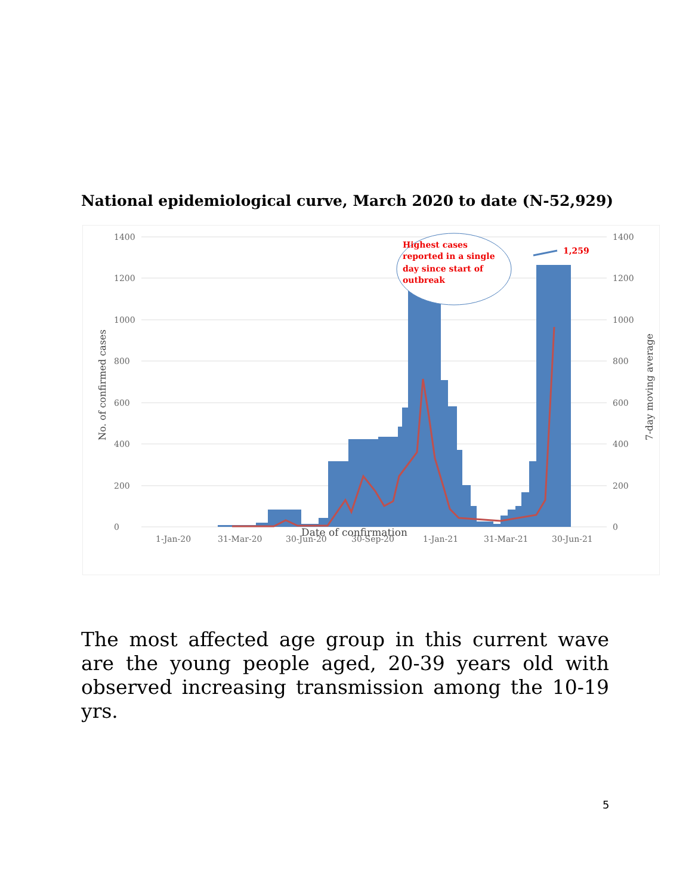National epidemiological curve, March 2020 to date (N-52,929)
1400
1200
1000
800
600
400
200
0
1400
1200
1000
800
600
400
200
0
1-Jan-20
31-Mar-20
30-Jun-20
30-Sep-20
1-Jan-21
31-Mar-21
30-Jun-21
Highest cases
reported in a single
day since start of
outbreak
1,259
Date of confirmation
No. of confirmed cases
7-day moving average
The most affected age group in this current wave are the young people aged, 20-39 years old with observed increasing transmission among the 10-19 yrs.
5